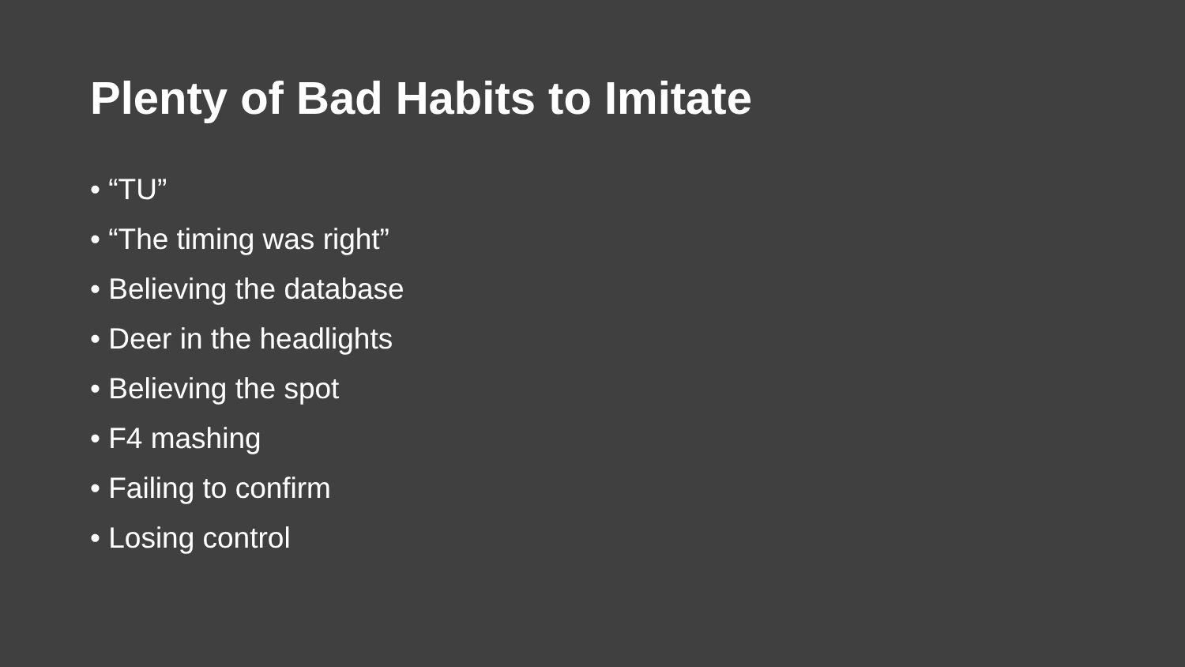Plenty of Bad Habits to Imitate
• “TU”
• “The timing was right”
• Believing the database
• Deer in the headlights
• Believing the spot
• F4 mashing
• Failing to confirm
• Losing control